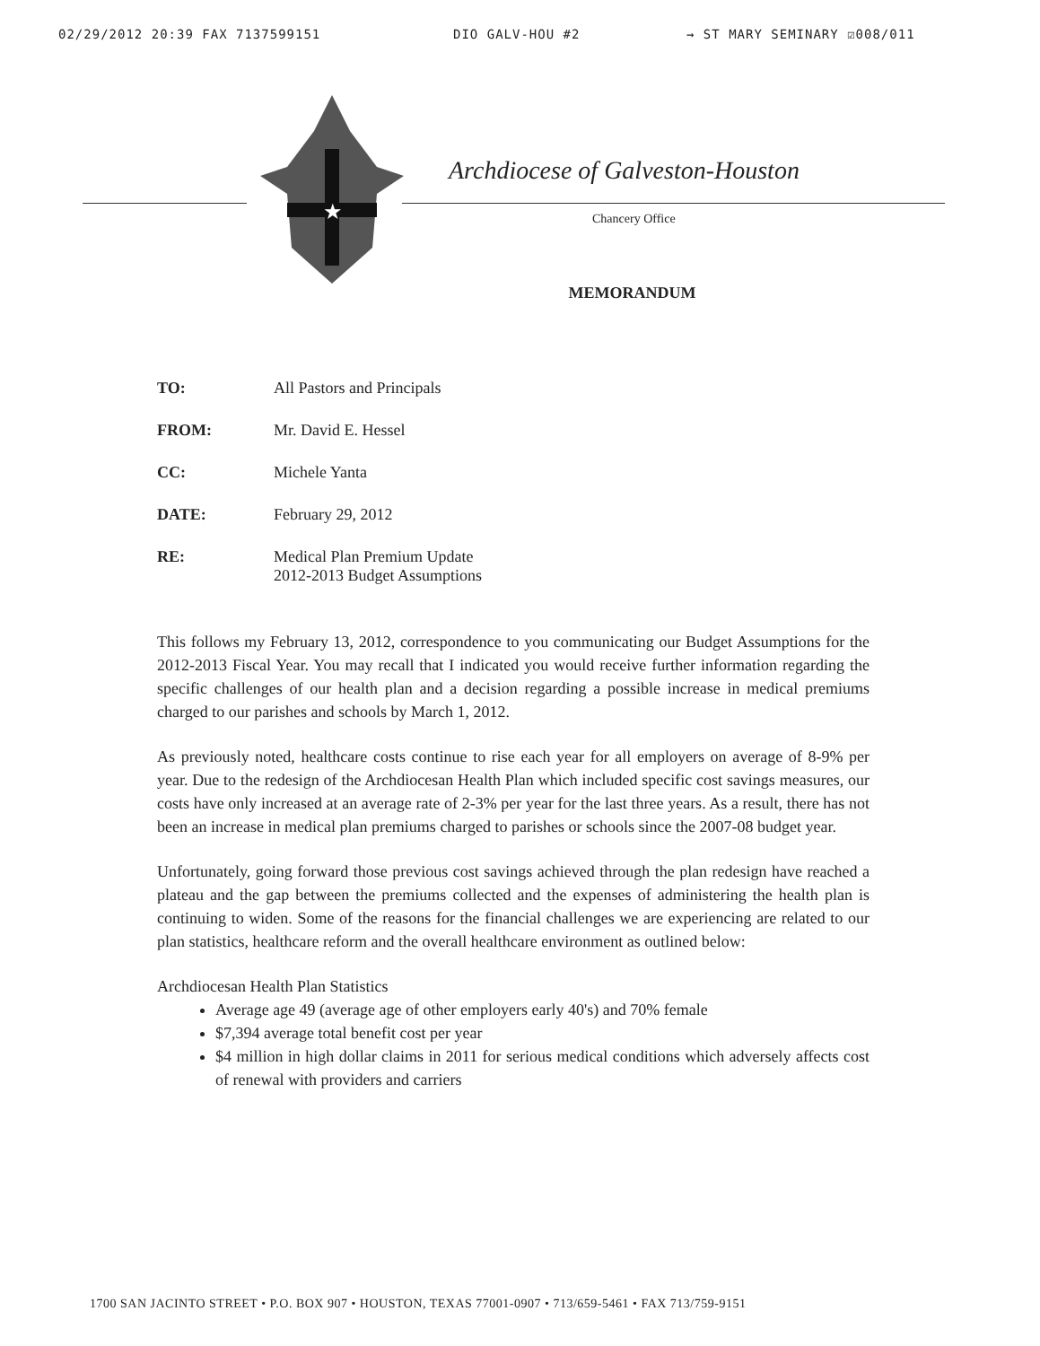02/29/2012 20:39 FAX 7137599151 DIO GALV-HOU #2 → ST MARY SEMINARY ☑008/011
★
Archdiocese of Galveston-Houston
Chancery Office
MEMORANDUM
TO: All Pastors and Principals
FROM: Mr. David E. Hessel
CC: Michele Yanta
DATE: February 29, 2012
RE: Medical Plan Premium Update
2012-2013 Budget Assumptions
This follows my February 13, 2012, correspondence to you communicating our Budget Assumptions for the 2012-2013 Fiscal Year. You may recall that I indicated you would receive further information regarding the specific challenges of our health plan and a decision regarding a possible increase in medical premiums charged to our parishes and schools by March 1, 2012.
As previously noted, healthcare costs continue to rise each year for all employers on average of 8-9% per year. Due to the redesign of the Archdiocesan Health Plan which included specific cost savings measures, our costs have only increased at an average rate of 2-3% per year for the last three years. As a result, there has not been an increase in medical plan premiums charged to parishes or schools since the 2007-08 budget year.
Unfortunately, going forward those previous cost savings achieved through the plan redesign have reached a plateau and the gap between the premiums collected and the expenses of administering the health plan is continuing to widen. Some of the reasons for the financial challenges we are experiencing are related to our plan statistics, healthcare reform and the overall healthcare environment as outlined below:
Archdiocesan Health Plan Statistics
Average age 49 (average age of other employers early 40's) and 70% female
$7,394 average total benefit cost per year
$4 million in high dollar claims in 2011 for serious medical conditions which adversely affects cost of renewal with providers and carriers
1700 SAN JACINTO STREET • P.O. BOX 907 • HOUSTON, TEXAS 77001-0907 • 713/659-5461 • FAX 713/759-9151